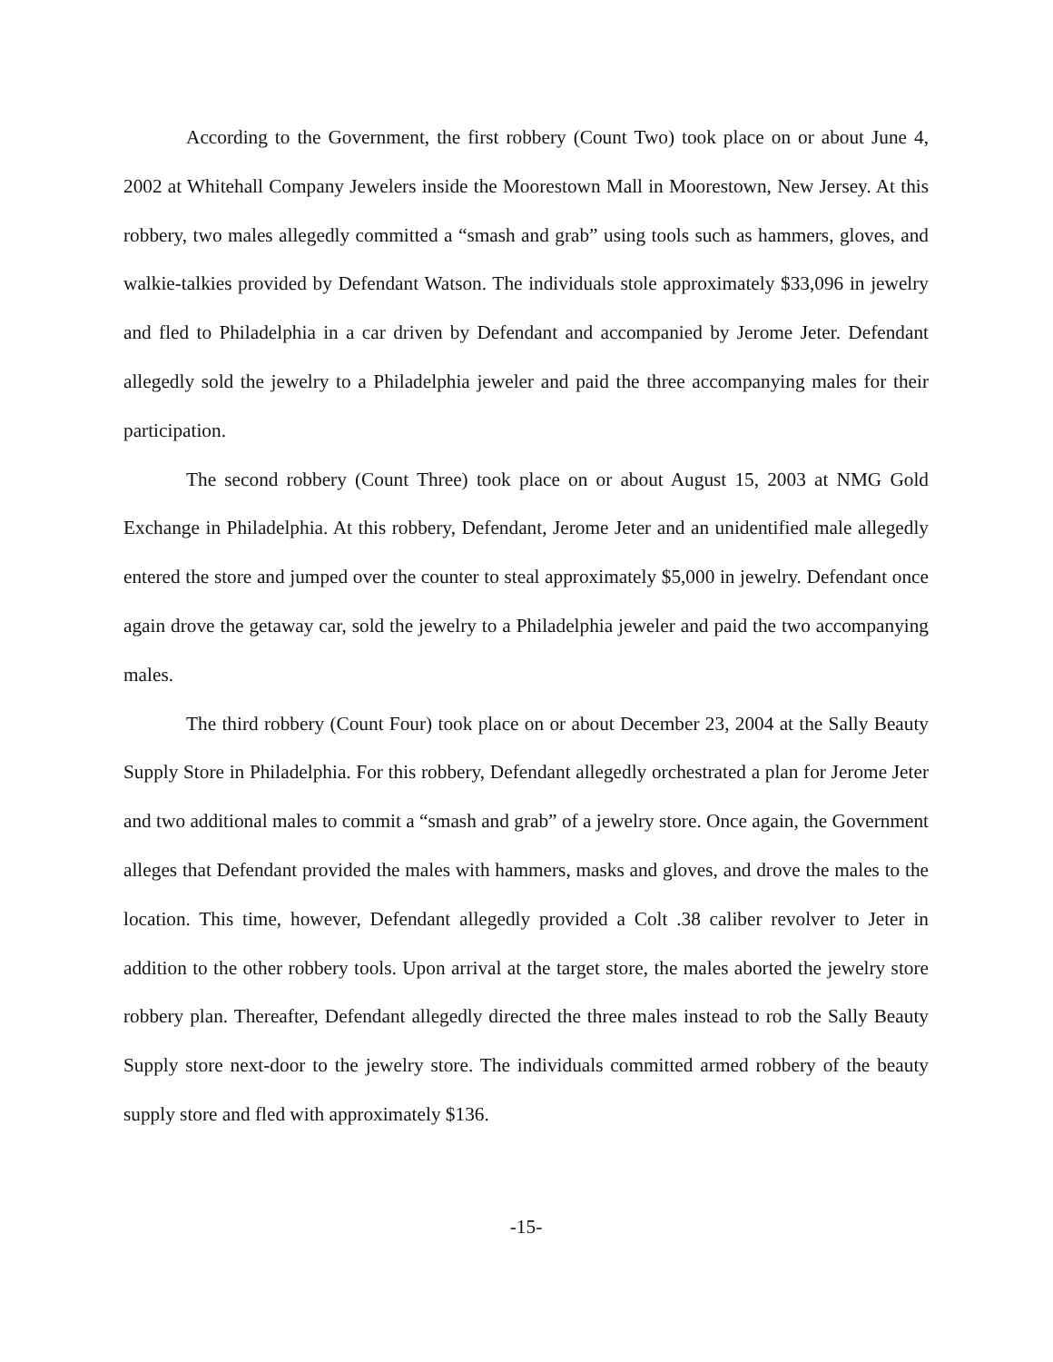According to the Government, the first robbery (Count Two) took place on or about June 4, 2002 at Whitehall Company Jewelers inside the Moorestown Mall in Moorestown, New Jersey. At this robbery, two males allegedly committed a “smash and grab” using tools such as hammers, gloves, and walkie-talkies provided by Defendant Watson. The individuals stole approximately $33,096 in jewelry and fled to Philadelphia in a car driven by Defendant and accompanied by Jerome Jeter. Defendant allegedly sold the jewelry to a Philadelphia jeweler and paid the three accompanying males for their participation.
The second robbery (Count Three) took place on or about August 15, 2003 at NMG Gold Exchange in Philadelphia. At this robbery, Defendant, Jerome Jeter and an unidentified male allegedly entered the store and jumped over the counter to steal approximately $5,000 in jewelry. Defendant once again drove the getaway car, sold the jewelry to a Philadelphia jeweler and paid the two accompanying males.
The third robbery (Count Four) took place on or about December 23, 2004 at the Sally Beauty Supply Store in Philadelphia. For this robbery, Defendant allegedly orchestrated a plan for Jerome Jeter and two additional males to commit a “smash and grab” of a jewelry store. Once again, the Government alleges that Defendant provided the males with hammers, masks and gloves, and drove the males to the location. This time, however, Defendant allegedly provided a Colt .38 caliber revolver to Jeter in addition to the other robbery tools. Upon arrival at the target store, the males aborted the jewelry store robbery plan. Thereafter, Defendant allegedly directed the three males instead to rob the Sally Beauty Supply store next-door to the jewelry store. The individuals committed armed robbery of the beauty supply store and fled with approximately $136.
-15-